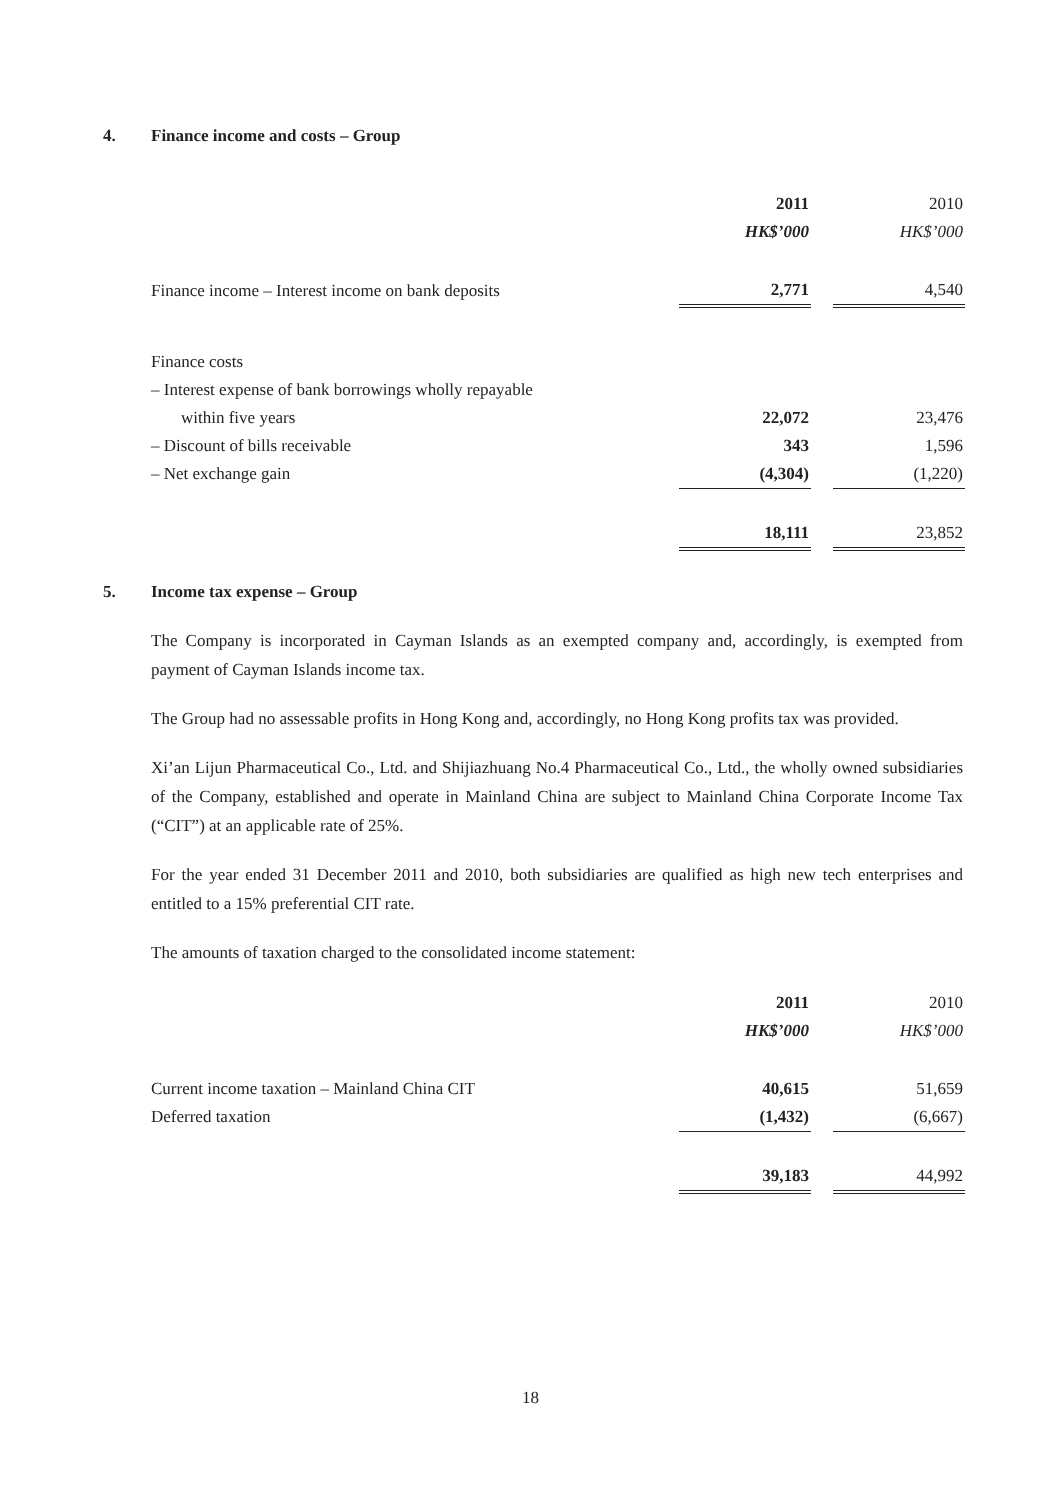4. Finance income and costs – Group
| | 2011 | | 2010 |
| | HK$’000 | | HK$’000 |
| Finance income – Interest income on bank deposits | 2,771 | | 4,540 |
| Finance costs | | | |
| – Interest expense of bank borrowings wholly repayable | | | |
| within five years | 22,072 | | 23,476 |
| – Discount of bills receivable | 343 | | 1,596 |
| – Net exchange gain | (4,304) | | (1,220) |
| | 18,111 | | 23,852 |
5. Income tax expense – Group
The Company is incorporated in Cayman Islands as an exempted company and, accordingly, is exempted from payment of Cayman Islands income tax.
The Group had no assessable profits in Hong Kong and, accordingly, no Hong Kong profits tax was provided.
Xi’an Lijun Pharmaceutical Co., Ltd. and Shijiazhuang No.4 Pharmaceutical Co., Ltd., the wholly owned subsidiaries of the Company, established and operate in Mainland China are subject to Mainland China Corporate Income Tax (“CIT”) at an applicable rate of 25%.
For the year ended 31 December 2011 and 2010, both subsidiaries are qualified as high new tech enterprises and entitled to a 15% preferential CIT rate.
The amounts of taxation charged to the consolidated income statement:
| | 2011 | | 2010 |
| | HK$’000 | | HK$’000 |
| Current income taxation – Mainland China CIT | 40,615 | | 51,659 |
| Deferred taxation | (1,432) | | (6,667) |
| | 39,183 | | 44,992 |
18